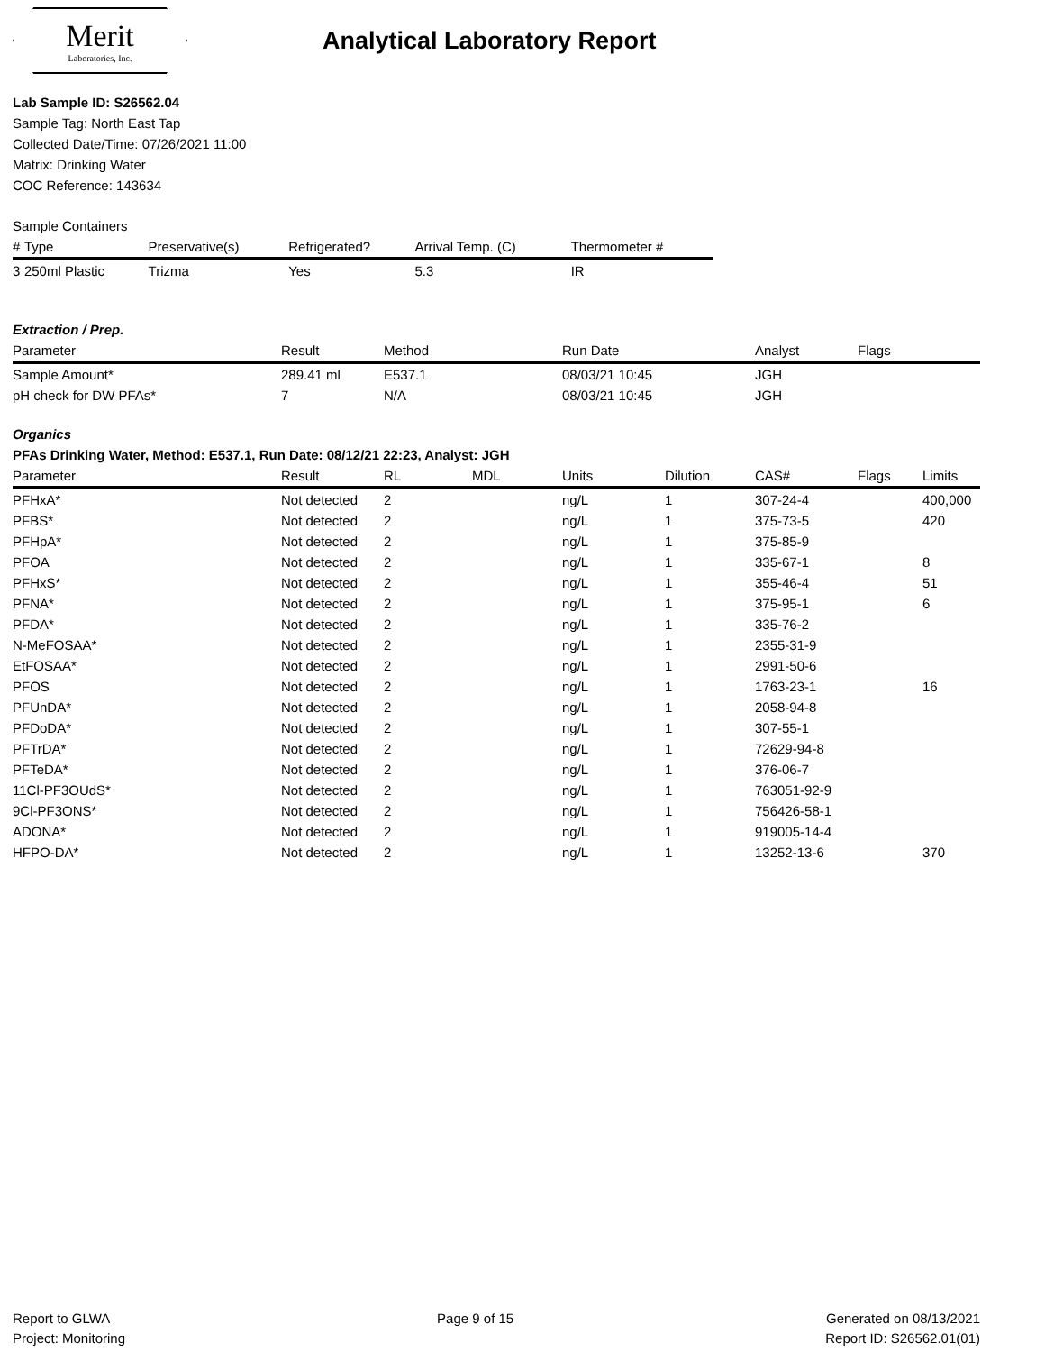Merit
Laboratories, Inc.
Analytical Laboratory Report
Lab Sample ID: S26562.04
Sample Tag: North East Tap
Collected Date/Time: 07/26/2021 11:00
Matrix: Drinking Water
COC Reference: 143634
Sample Containers
| # | Type | Preservative(s) | Refrigerated? | Arrival Temp. (C) | Thermometer # |
| --- | --- | --- | --- | --- | --- |
| 3 | 250ml Plastic | Trizma | Yes | 5.3 | IR |
Extraction / Prep.
| Parameter | Result | Method | Run Date | Analyst | Flags |
| --- | --- | --- | --- | --- | --- |
| Sample Amount* | 289.41 ml | E537.1 | 08/03/21 10:45 | JGH | |
| pH check for DW PFAs* | 7 | N/A | 08/03/21 10:45 | JGH | |
Organics
PFAs Drinking Water, Method: E537.1, Run Date: 08/12/21 22:23, Analyst: JGH
| Parameter | Result | RL | MDL | Units | Dilution | CAS# | Flags | Limits |
| --- | --- | --- | --- | --- | --- | --- | --- | --- |
| PFHxA* | Not detected | 2 | | ng/L | 1 | 307-24-4 | | 400,000 |
| PFBS* | Not detected | 2 | | ng/L | 1 | 375-73-5 | | 420 |
| PFHpA* | Not detected | 2 | | ng/L | 1 | 375-85-9 | | |
| PFOA | Not detected | 2 | | ng/L | 1 | 335-67-1 | | 8 |
| PFHxS* | Not detected | 2 | | ng/L | 1 | 355-46-4 | | 51 |
| PFNA* | Not detected | 2 | | ng/L | 1 | 375-95-1 | | 6 |
| PFDA* | Not detected | 2 | | ng/L | 1 | 335-76-2 | | |
| N-MeFOSAA* | Not detected | 2 | | ng/L | 1 | 2355-31-9 | | |
| EtFOSAA* | Not detected | 2 | | ng/L | 1 | 2991-50-6 | | |
| PFOS | Not detected | 2 | | ng/L | 1 | 1763-23-1 | | 16 |
| PFUnDA* | Not detected | 2 | | ng/L | 1 | 2058-94-8 | | |
| PFDoDA* | Not detected | 2 | | ng/L | 1 | 307-55-1 | | |
| PFTrDA* | Not detected | 2 | | ng/L | 1 | 72629-94-8 | | |
| PFTeDA* | Not detected | 2 | | ng/L | 1 | 376-06-7 | | |
| 11Cl-PF3OUdS* | Not detected | 2 | | ng/L | 1 | 763051-92-9 | | |
| 9Cl-PF3ONS* | Not detected | 2 | | ng/L | 1 | 756426-58-1 | | |
| ADONA* | Not detected | 2 | | ng/L | 1 | 919005-14-4 | | |
| HFPO-DA* | Not detected | 2 | | ng/L | 1 | 13252-13-6 | | 370 |
Report to GLWA
Project: Monitoring
Page 9 of 15 Generated on 08/13/2021
Report ID: S26562.01(01)